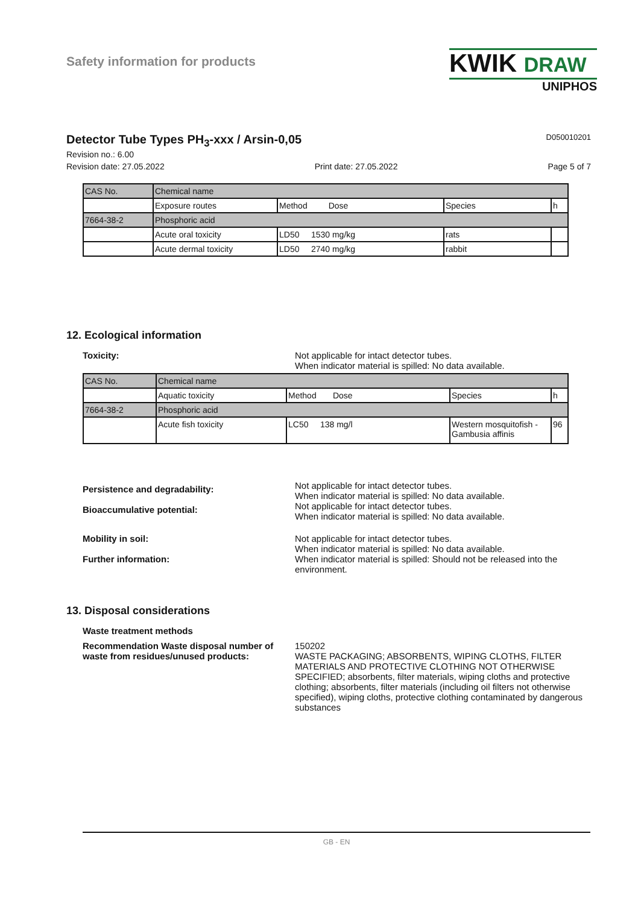Safety information for products
KWIK DRAW
UNIPHOS
Detector Tube Types PH<sub>3</sub>-xxx / Arsin-0,05 D050010201
Revision no.: 6.00
Revision date: 27.05.2022 Print date: 27.05.2022 Page 5 of 7
| CAS No. | Chemical name | | | |
| --- | --- | --- | --- | --- |
| | Exposure routes | Method Dose | Species | h |
| 7664-38-2 | Phosphoric acid | | | |
| | Acute oral toxicity | LD50 1530 mg/kg | rats | |
| | Acute dermal toxicity | LD50 2740 mg/kg | rabbit | |
12. Ecological information
Toxicity: Not applicable for intact detector tubes.
When indicator material is spilled: No data available.
| CAS No. | Chemical name | | | |
| --- | --- | --- | --- | --- |
| | Aquatic toxicity | Method Dose | Species | h |
| 7664-38-2 | Phosphoric acid | | | |
| | Acute fish toxicity | LC50 138 mg/l | Western mosquitofish - Gambusia affinis | 96 |
Persistence and degradability:
Not applicable for intact detector tubes.
When indicator material is spilled: No data available.
Bioaccumulative potential:
Not applicable for intact detector tubes.
When indicator material is spilled: No data available.
Mobility in soil: Not applicable for intact detector tubes.
When indicator material is spilled: No data available.
Further information: When indicator material is spilled: Should not be released into the environment.
13. Disposal considerations
Waste treatment methods
Recommendation Waste disposal number of waste from residues/unused products:
150202
WASTE PACKAGING; ABSORBENTS, WIPING CLOTHS, FILTER MATERIALS AND PROTECTIVE CLOTHING NOT OTHERWISE SPECIFIED; absorbents, filter materials, wiping cloths and protective clothing; absorbents, filter materials (including oil filters not otherwise specified), wiping cloths, protective clothing contaminated by dangerous substances
GB - EN